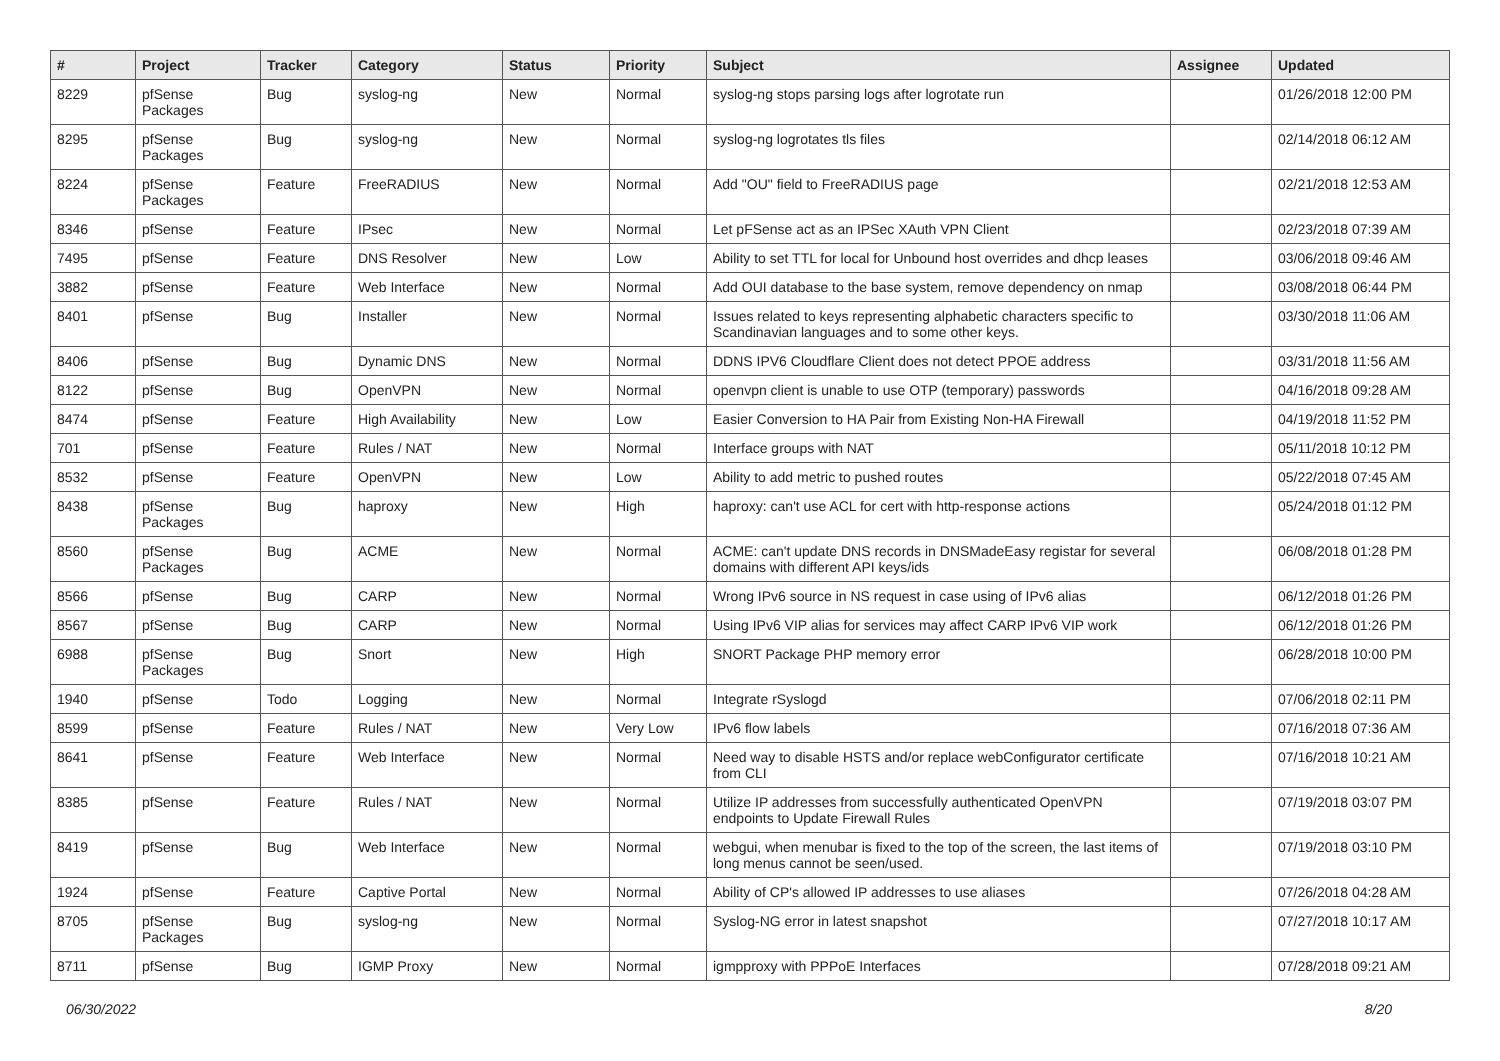| # | Project | Tracker | Category | Status | Priority | Subject | Assignee | Updated |
| --- | --- | --- | --- | --- | --- | --- | --- | --- |
| 8229 | pfSense Packages | Bug | syslog-ng | New | Normal | syslog-ng stops parsing logs after logrotate run | | 01/26/2018 12:00 PM |
| 8295 | pfSense Packages | Bug | syslog-ng | New | Normal | syslog-ng logrotates tls files | | 02/14/2018 06:12 AM |
| 8224 | pfSense Packages | Feature | FreeRADIUS | New | Normal | Add "OU" field to FreeRADIUS page | | 02/21/2018 12:53 AM |
| 8346 | pfSense | Feature | IPsec | New | Normal | Let pFSense act as an IPSec XAuth VPN Client | | 02/23/2018 07:39 AM |
| 7495 | pfSense | Feature | DNS Resolver | New | Low | Ability to set TTL for local for Unbound host overrides and dhcp leases | | 03/06/2018 09:46 AM |
| 3882 | pfSense | Feature | Web Interface | New | Normal | Add OUI database to the base system, remove dependency on nmap | | 03/08/2018 06:44 PM |
| 8401 | pfSense | Bug | Installer | New | Normal | Issues related to keys representing alphabetic characters specific to Scandinavian languages and to some other keys. | | 03/30/2018 11:06 AM |
| 8406 | pfSense | Bug | Dynamic DNS | New | Normal | DDNS IPV6 Cloudflare Client does not detect PPOE address | | 03/31/2018 11:56 AM |
| 8122 | pfSense | Bug | OpenVPN | New | Normal | openvpn client is unable to use OTP (temporary) passwords | | 04/16/2018 09:28 AM |
| 8474 | pfSense | Feature | High Availability | New | Low | Easier Conversion to HA Pair from Existing Non-HA Firewall | | 04/19/2018 11:52 PM |
| 701 | pfSense | Feature | Rules / NAT | New | Normal | Interface groups with NAT | | 05/11/2018 10:12 PM |
| 8532 | pfSense | Feature | OpenVPN | New | Low | Ability to add metric to pushed routes | | 05/22/2018 07:45 AM |
| 8438 | pfSense Packages | Bug | haproxy | New | High | haproxy: can't use ACL for cert with http-response actions | | 05/24/2018 01:12 PM |
| 8560 | pfSense Packages | Bug | ACME | New | Normal | ACME: can't update DNS records in DNSMadeEasy registar for several domains with different API keys/ids | | 06/08/2018 01:28 PM |
| 8566 | pfSense | Bug | CARP | New | Normal | Wrong IPv6 source in NS request in case using of IPv6 alias | | 06/12/2018 01:26 PM |
| 8567 | pfSense | Bug | CARP | New | Normal | Using IPv6 VIP alias for services may affect CARP IPv6 VIP work | | 06/12/2018 01:26 PM |
| 6988 | pfSense Packages | Bug | Snort | New | High | SNORT Package PHP memory error | | 06/28/2018 10:00 PM |
| 1940 | pfSense | Todo | Logging | New | Normal | Integrate rSyslogd | | 07/06/2018 02:11 PM |
| 8599 | pfSense | Feature | Rules / NAT | New | Very Low | IPv6 flow labels | | 07/16/2018 07:36 AM |
| 8641 | pfSense | Feature | Web Interface | New | Normal | Need way to disable HSTS and/or replace webConfigurator certificate from CLI | | 07/16/2018 10:21 AM |
| 8385 | pfSense | Feature | Rules / NAT | New | Normal | Utilize IP addresses from successfully authenticated OpenVPN endpoints to Update Firewall Rules | | 07/19/2018 03:07 PM |
| 8419 | pfSense | Bug | Web Interface | New | Normal | webgui, when menubar is fixed to the top of the screen, the last items of long menus cannot be seen/used. | | 07/19/2018 03:10 PM |
| 1924 | pfSense | Feature | Captive Portal | New | Normal | Ability of CP's allowed IP addresses to use aliases | | 07/26/2018 04:28 AM |
| 8705 | pfSense Packages | Bug | syslog-ng | New | Normal | Syslog-NG error in latest snapshot | | 07/27/2018 10:17 AM |
| 8711 | pfSense | Bug | IGMP Proxy | New | Normal | igmpproxy with PPPoE Interfaces | | 07/28/2018 09:21 AM |
06/30/2022 8/20